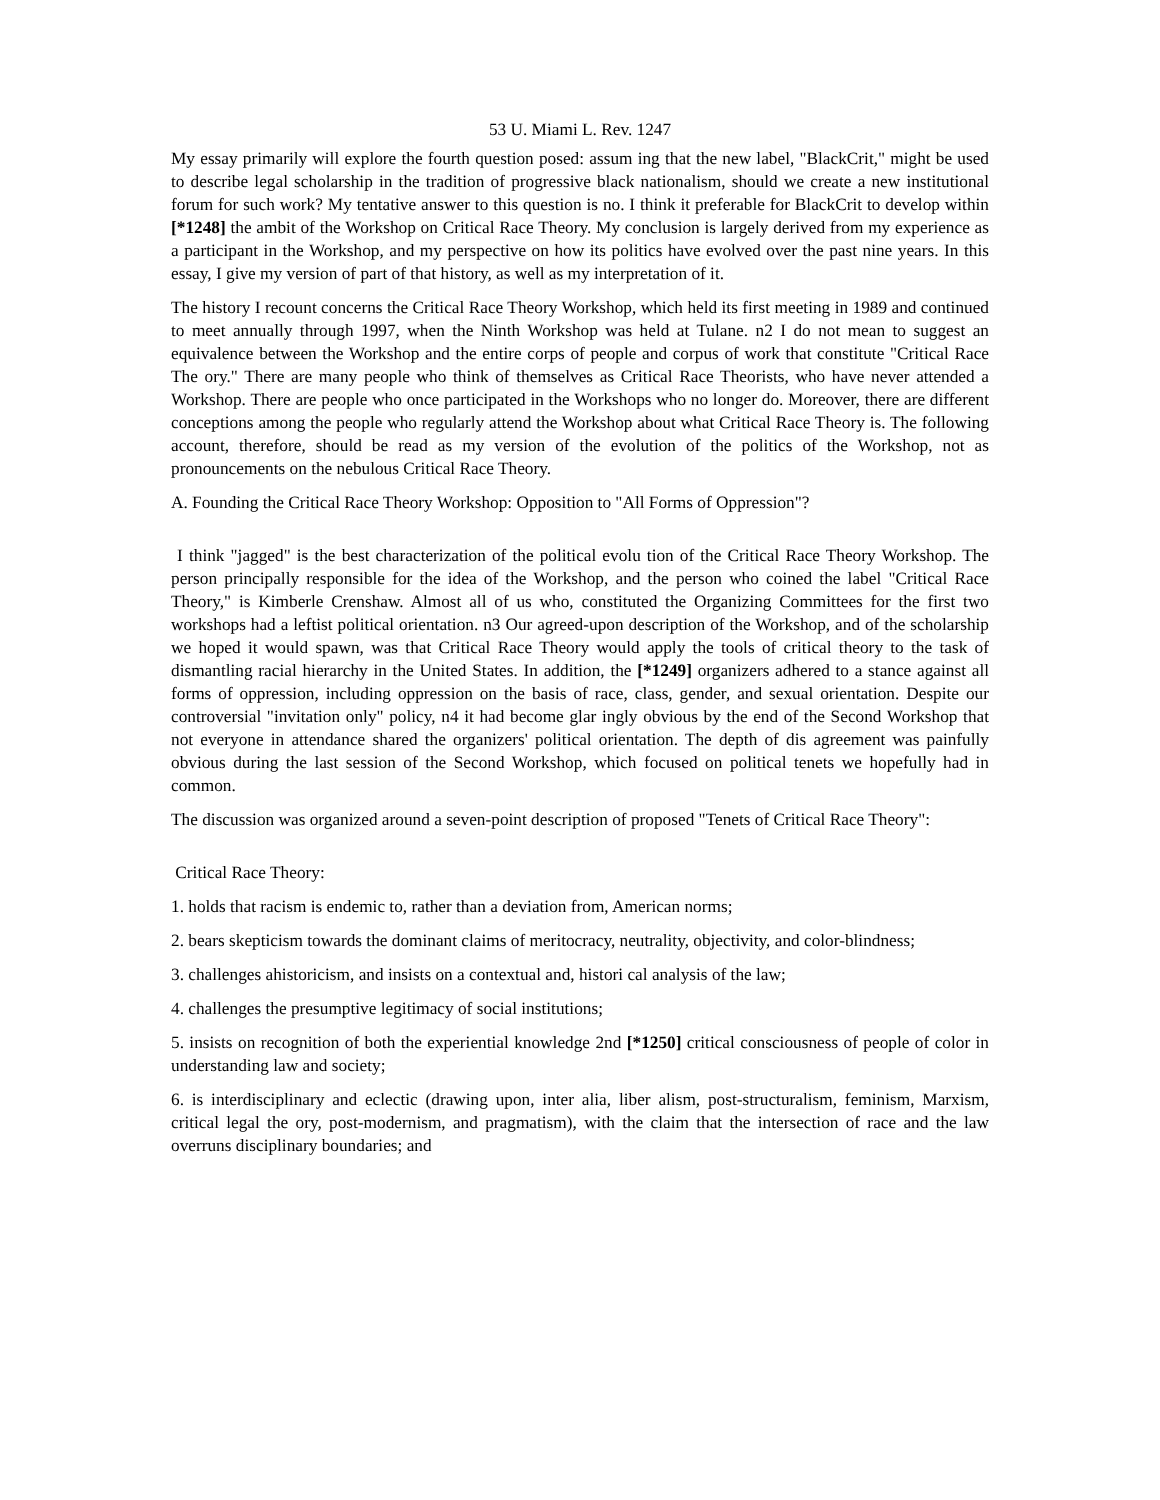53 U. Miami L. Rev. 1247
My essay primarily will explore the fourth question posed: assum ing that the new label, "BlackCrit," might be used to describe legal scholarship in the tradition of progressive black nationalism, should we create a new institutional forum for such work? My tentative answer to this question is no. I think it preferable for BlackCrit to develop within [*1248] the ambit of the Workshop on Critical Race Theory. My conclusion is largely derived from my experience as a participant in the Workshop, and my perspective on how its politics have evolved over the past nine years. In this essay, I give my version of part of that history, as well as my interpretation of it.
The history I recount concerns the Critical Race Theory Workshop, which held its first meeting in 1989 and continued to meet annually through 1997, when the Ninth Workshop was held at Tulane. n2 I do not mean to suggest an equivalence between the Workshop and the entire corps of people and corpus of work that constitute "Critical Race The ory." There are many people who think of themselves as Critical Race Theorists, who have never attended a Workshop. There are people who once participated in the Workshops who no longer do. Moreover, there are different conceptions among the people who regularly attend the Workshop about what Critical Race Theory is. The following account, therefore, should be read as my version of the evolution of the politics of the Workshop, not as pronouncements on the nebulous Critical Race Theory.
A. Founding the Critical Race Theory Workshop: Opposition to "All Forms of Oppression"?
I think "jagged" is the best characterization of the political evolu tion of the Critical Race Theory Workshop. The person principally responsible for the idea of the Workshop, and the person who coined the label "Critical Race Theory," is Kimberle Crenshaw. Almost all of us who, constituted the Organizing Committees for the first two workshops had a leftist political orientation. n3 Our agreed-upon description of the Workshop, and of the scholarship we hoped it would spawn, was that Critical Race Theory would apply the tools of critical theory to the task of dismantling racial hierarchy in the United States. In addition, the [*1249] organizers adhered to a stance against all forms of oppression, including oppression on the basis of race, class, gender, and sexual orientation. Despite our controversial "invitation only" policy, n4 it had become glar ingly obvious by the end of the Second Workshop that not everyone in attendance shared the organizers' political orientation. The depth of dis agreement was painfully obvious during the last session of the Second Workshop, which focused on political tenets we hopefully had in common.
The discussion was organized around a seven-point description of proposed "Tenets of Critical Race Theory":
Critical Race Theory:
1. holds that racism is endemic to, rather than a deviation from, American norms;
2. bears skepticism towards the dominant claims of meritocracy, neutrality, objectivity, and color-blindness;
3. challenges ahistoricism, and insists on a contextual and, histori cal analysis of the law;
4. challenges the presumptive legitimacy of social institutions;
5. insists on recognition of both the experiential knowledge 2nd [*1250] critical consciousness of people of color in understanding law and society;
6. is interdisciplinary and eclectic (drawing upon, inter alia, liber alism, post-structuralism, feminism, Marxism, critical legal the ory, post-modernism, and pragmatism), with the claim that the intersection of race and the law overruns disciplinary boundaries; and